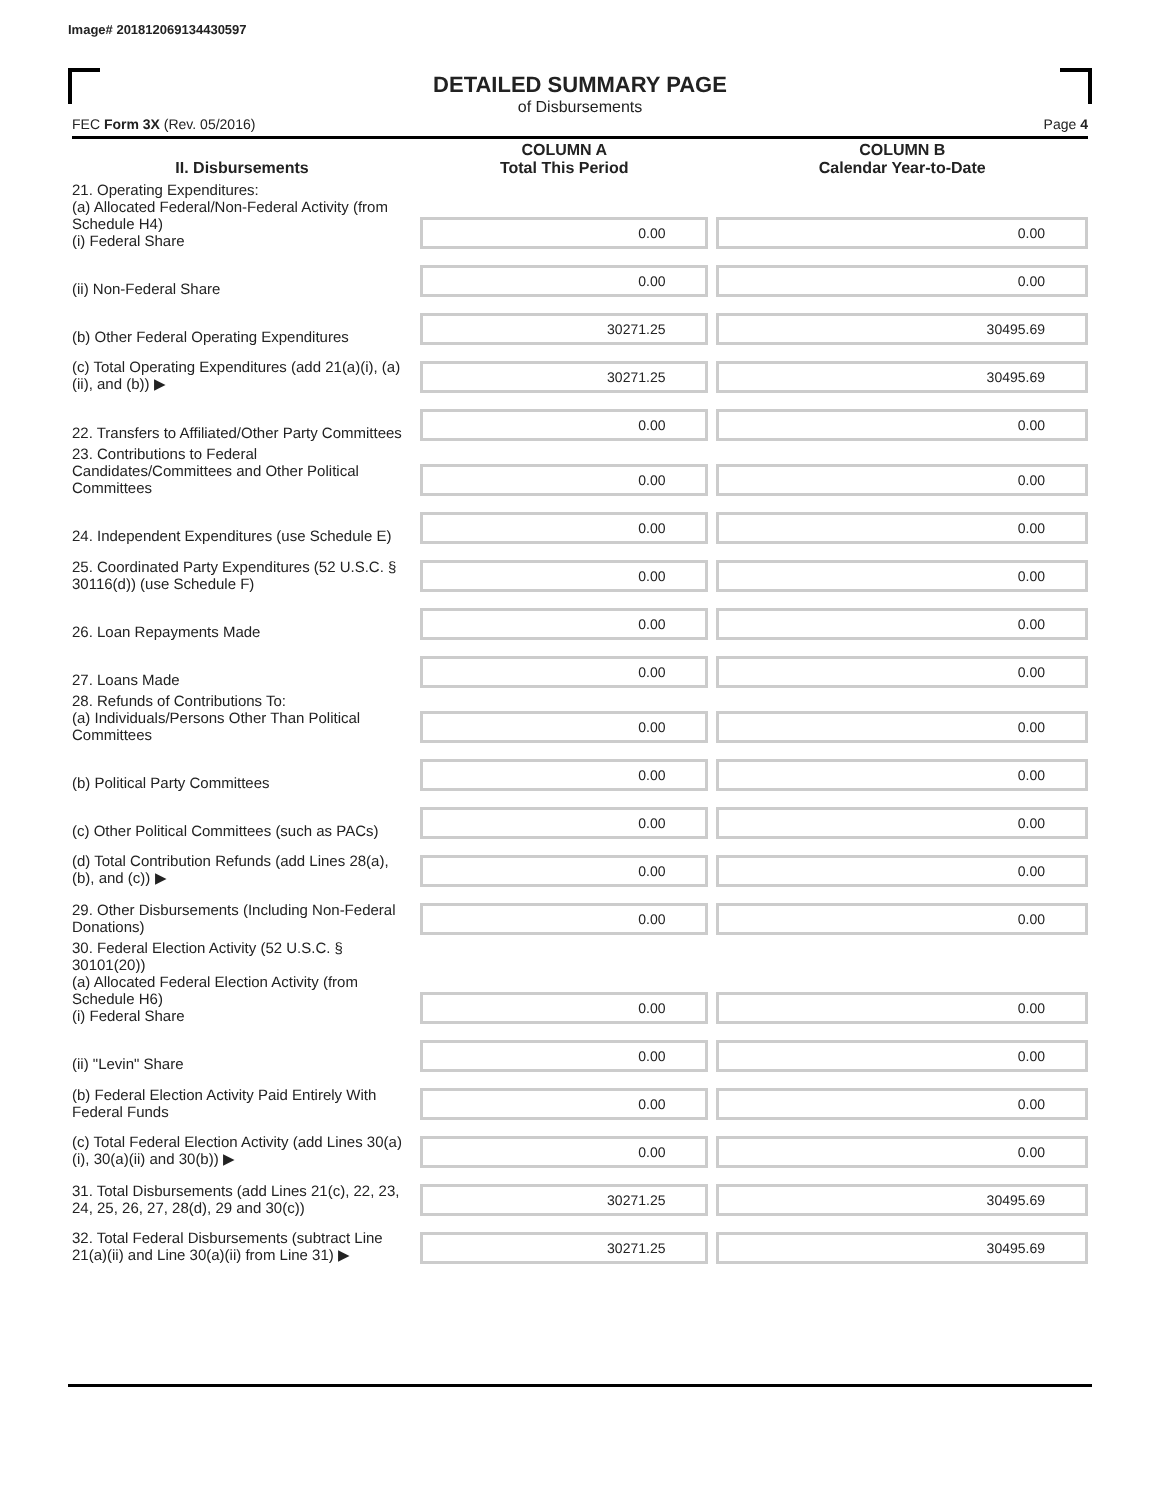Image# 201812069134430597
DETAILED SUMMARY PAGE
of Disbursements
FEC Form 3X (Rev. 05/2016) Page 4
| II. Disbursements | COLUMN A Total This Period | COLUMN B Calendar Year-to-Date |
| --- | --- | --- |
| 21. Operating Expenditures: (a) Allocated Federal/Non-Federal Activity (from Schedule H4) (i) Federal Share | 0.00 | 0.00 |
| (ii) Non-Federal Share | 0.00 | 0.00 |
| (b) Other Federal Operating Expenditures | 30271.25 | 30495.69 |
| (c) Total Operating Expenditures (add 21(a)(i), (a)(ii), and (b)) ▶ | 30271.25 | 30495.69 |
| 22. Transfers to Affiliated/Other Party Committees | 0.00 | 0.00 |
| 23. Contributions to Federal Candidates/Committees and Other Political Committees | 0.00 | 0.00 |
| 24. Independent Expenditures (use Schedule E) | 0.00 | 0.00 |
| 25. Coordinated Party Expenditures (52 U.S.C. § 30116(d)) (use Schedule F) | 0.00 | 0.00 |
| 26. Loan Repayments Made | 0.00 | 0.00 |
| 27. Loans Made | 0.00 | 0.00 |
| 28. Refunds of Contributions To: (a) Individuals/Persons Other Than Political Committees | 0.00 | 0.00 |
| (b) Political Party Committees | 0.00 | 0.00 |
| (c) Other Political Committees (such as PACs) | 0.00 | 0.00 |
| (d) Total Contribution Refunds (add Lines 28(a), (b), and (c)) ▶ | 0.00 | 0.00 |
| 29. Other Disbursements (Including Non-Federal Donations) | 0.00 | 0.00 |
| 30. Federal Election Activity (52 U.S.C. § 30101(20)) (a) Allocated Federal Election Activity (from Schedule H6) (i) Federal Share | 0.00 | 0.00 |
| (ii) "Levin" Share | 0.00 | 0.00 |
| (b) Federal Election Activity Paid Entirely With Federal Funds | 0.00 | 0.00 |
| (c) Total Federal Election Activity (add Lines 30(a)(i), 30(a)(ii) and 30(b)) ▶ | 0.00 | 0.00 |
| 31. Total Disbursements (add Lines 21(c), 22, 23, 24, 25, 26, 27, 28(d), 29 and 30(c)) | 30271.25 | 30495.69 |
| 32. Total Federal Disbursements (subtract Line 21(a)(ii) and Line 30(a)(ii) from Line 31) ▶ | 30271.25 | 30495.69 |